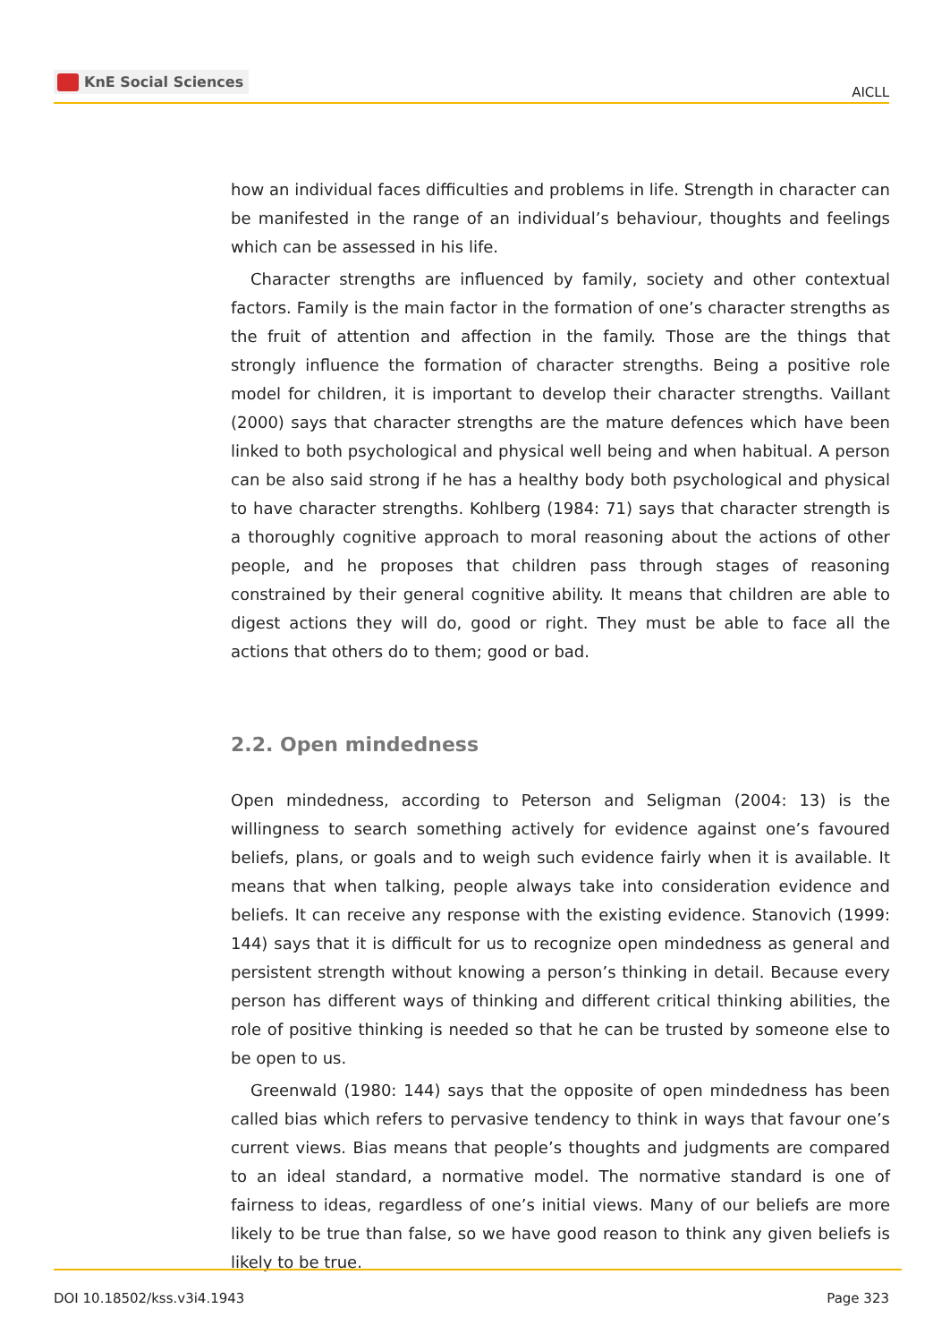KnE Social Sciences
AICLL
how an individual faces difficulties and problems in life. Strength in character can be manifested in the range of an individual’s behaviour, thoughts and feelings which can be assessed in his life.
Character strengths are influenced by family, society and other contextual factors. Family is the main factor in the formation of one’s character strengths as the fruit of attention and affection in the family. Those are the things that strongly influence the formation of character strengths. Being a positive role model for children, it is important to develop their character strengths. Vaillant (2000) says that character strengths are the mature defences which have been linked to both psychological and physical well being and when habitual. A person can be also said strong if he has a healthy body both psychological and physical to have character strengths. Kohlberg (1984: 71) says that character strength is a thoroughly cognitive approach to moral reasoning about the actions of other people, and he proposes that children pass through stages of reasoning constrained by their general cognitive ability. It means that children are able to digest actions they will do, good or right. They must be able to face all the actions that others do to them; good or bad.
2.2. Open mindedness
Open mindedness, according to Peterson and Seligman (2004: 13) is the willingness to search something actively for evidence against one’s favoured beliefs, plans, or goals and to weigh such evidence fairly when it is available. It means that when talking, people always take into consideration evidence and beliefs. It can receive any response with the existing evidence. Stanovich (1999: 144) says that it is difficult for us to recognize open mindedness as general and persistent strength without knowing a person’s thinking in detail. Because every person has different ways of thinking and different critical thinking abilities, the role of positive thinking is needed so that he can be trusted by someone else to be open to us.
Greenwald (1980: 144) says that the opposite of open mindedness has been called bias which refers to pervasive tendency to think in ways that favour one’s current views. Bias means that people’s thoughts and judgments are compared to an ideal standard, a normative model. The normative standard is one of fairness to ideas, regardless of one’s initial views. Many of our beliefs are more likely to be true than false, so we have good reason to think any given beliefs is likely to be true.
DOI 10.18502/kss.v3i4.1943 Page 323